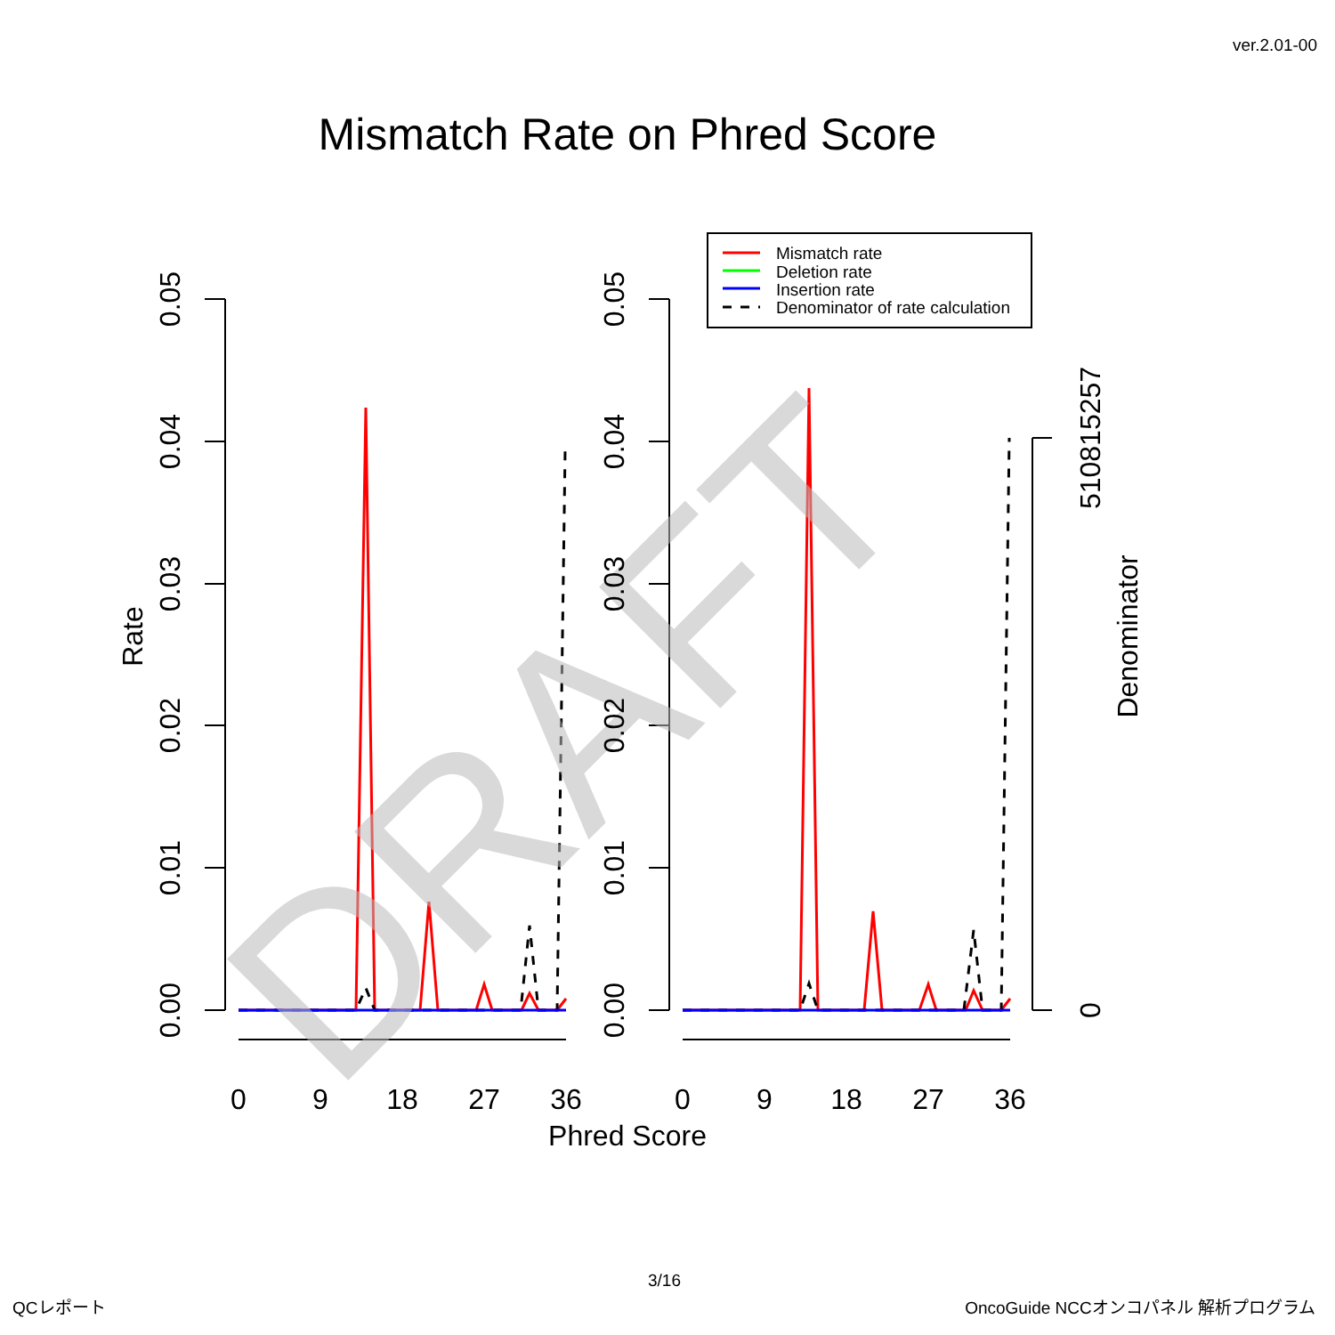ver.2.01-00
Mismatch Rate on Phred Score
DRAFT
0
9
18
27
36
0
9
18
27
36
Phred Score
0.00
0.01
0.02
0.03
0.04
0.05
Rate
0.00
0.01
0.02
0.03
0.04
0.05
0
510815257
Denominator
Mismatch rate
Deletion rate
Insertion rate
Denominator of rate calculation
3/16
QCレポート OncoGuide NCCオンコパネル 解析プログラム